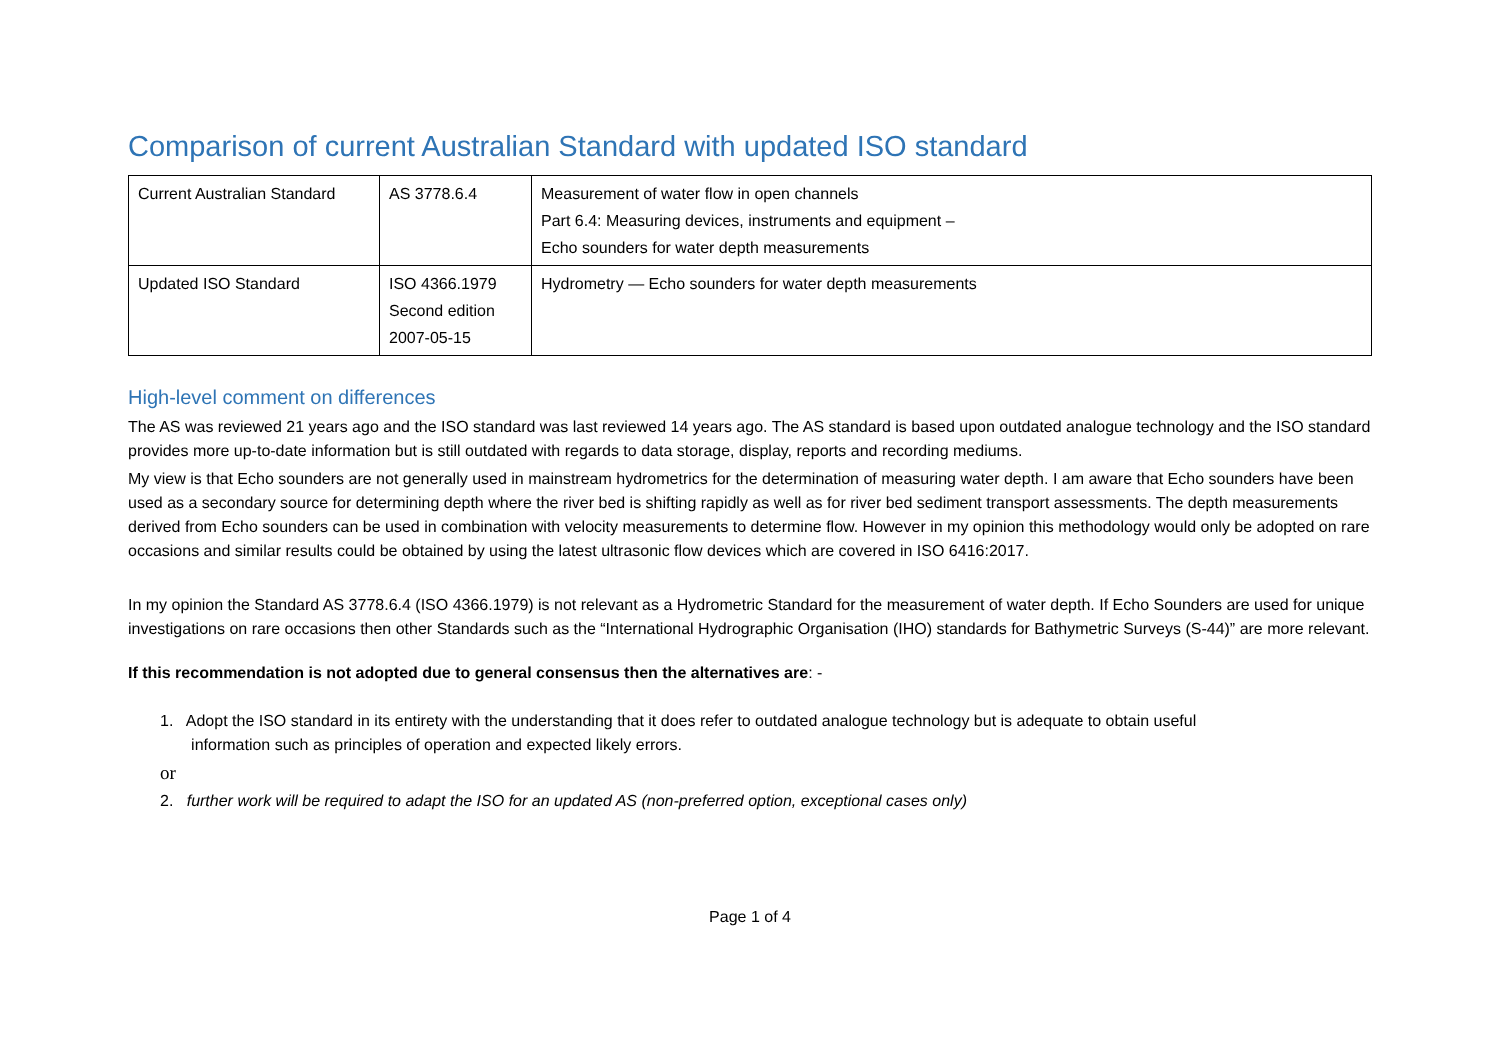Comparison of current Australian Standard with updated ISO standard
| Current Australian Standard | AS 3778.6.4 | Measurement of water flow in open channels Part 6.4: Measuring devices, instruments and equipment – Echo sounders for water depth measurements |
| Updated ISO Standard | ISO 4366.1979 Second edition 2007-05-15 | Hydrometry — Echo sounders for water depth measurements |
High-level comment on differences
The AS was reviewed 21 years ago and the ISO standard was last reviewed 14 years ago. The AS standard is based upon outdated analogue technology and the ISO standard provides more up-to-date information but is still outdated with regards to data storage, display, reports and recording mediums.
My view is that Echo sounders are not generally used in mainstream hydrometrics for the determination of measuring water depth. I am aware that Echo sounders have been used as a secondary source for determining depth where the river bed is shifting rapidly as well as for river bed sediment transport assessments. The depth measurements derived from Echo sounders can be used in combination with velocity measurements to determine flow. However in my opinion this methodology would only be adopted on rare occasions and similar results could be obtained by using the latest ultrasonic flow devices which are covered in ISO 6416:2017.
In my opinion the Standard AS 3778.6.4 (ISO 4366.1979) is not relevant as a Hydrometric Standard for the measurement of water depth. If Echo Sounders are used for unique investigations on rare occasions then other Standards such as the “International Hydrographic Organisation (IHO) standards for Bathymetric Surveys (S-44)” are more relevant.
If this recommendation is not adopted due to general consensus then the alternatives are: -
1. Adopt the ISO standard in its entirety with the understanding that it does refer to outdated analogue technology but is adequate to obtain useful
information such as principles of operation and expected likely errors.
or
2. further work will be required to adapt the ISO for an updated AS (non-preferred option, exceptional cases only)
Page 1 of 4